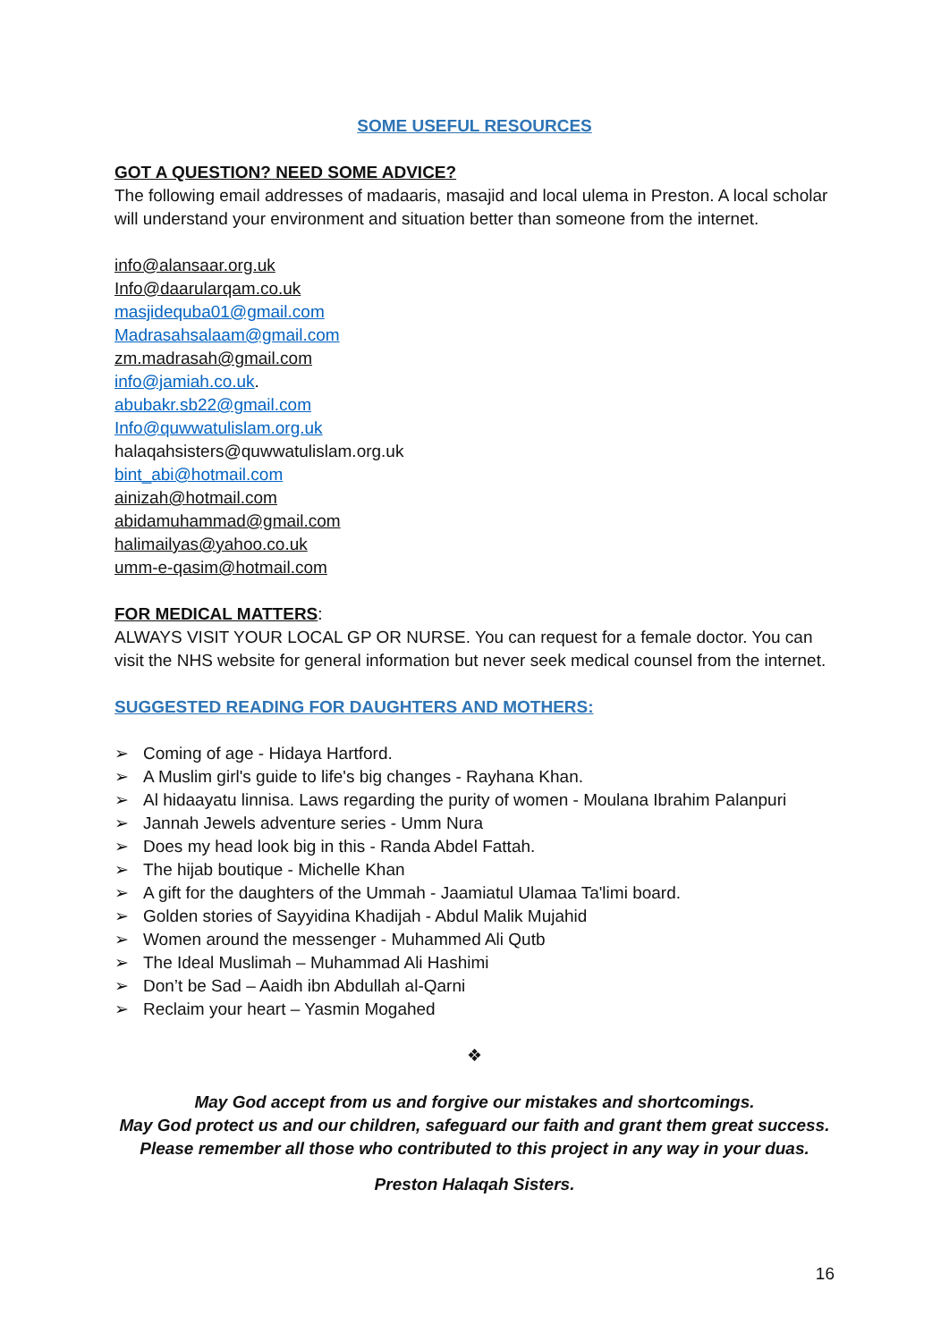SOME USEFUL RESOURCES
GOT A QUESTION? NEED SOME ADVICE?
The following email addresses of madaaris, masajid and local ulema in Preston. A local scholar will understand your environment and situation better than someone from the internet.
info@alansaar.org.uk
Info@daarularqam.co.uk
masjidequba01@gmail.com
Madrasahsalaam@gmail.com
zm.madrasah@gmail.com
info@jamiah.co.uk.
abubakr.sb22@gmail.com
Info@quwwatulislam.org.uk
halaqahsisters@quwwatulislam.org.uk
bint_abi@hotmail.com
ainizah@hotmail.com
abidamuhammad@gmail.com
halimailyas@yahoo.co.uk
umm-e-qasim@hotmail.com
FOR MEDICAL MATTERS:
ALWAYS VISIT YOUR LOCAL GP OR NURSE. You can request for a female doctor. You can visit the NHS website for general information but never seek medical counsel from the internet.
SUGGESTED READING FOR DAUGHTERS AND MOTHERS:
➢ Coming of age - Hidaya Hartford.
➢ A Muslim girl's guide to life's big changes - Rayhana Khan.
➢ Al hidaayatu linnisa. Laws regarding the purity of women - Moulana Ibrahim Palanpuri
➢ Jannah Jewels adventure series - Umm Nura
➢ Does my head look big in this - Randa Abdel Fattah.
➢ The hijab boutique - Michelle Khan
➢ A gift for the daughters of the Ummah - Jaamiatul Ulamaa Ta'limi board.
➢ Golden stories of Sayyidina Khadijah - Abdul Malik Mujahid
➢ Women around the messenger - Muhammed Ali Qutb
➢ The Ideal Muslimah – Muhammad Ali Hashimi
➢ Don’t be Sad – Aaidh ibn Abdullah al-Qarni
➢ Reclaim your heart – Yasmin Mogahed
❖
May God accept from us and forgive our mistakes and shortcomings.
May God protect us and our children, safeguard our faith and grant them great success.
Please remember all those who contributed to this project in any way in your duas.
Preston Halaqah Sisters.
16